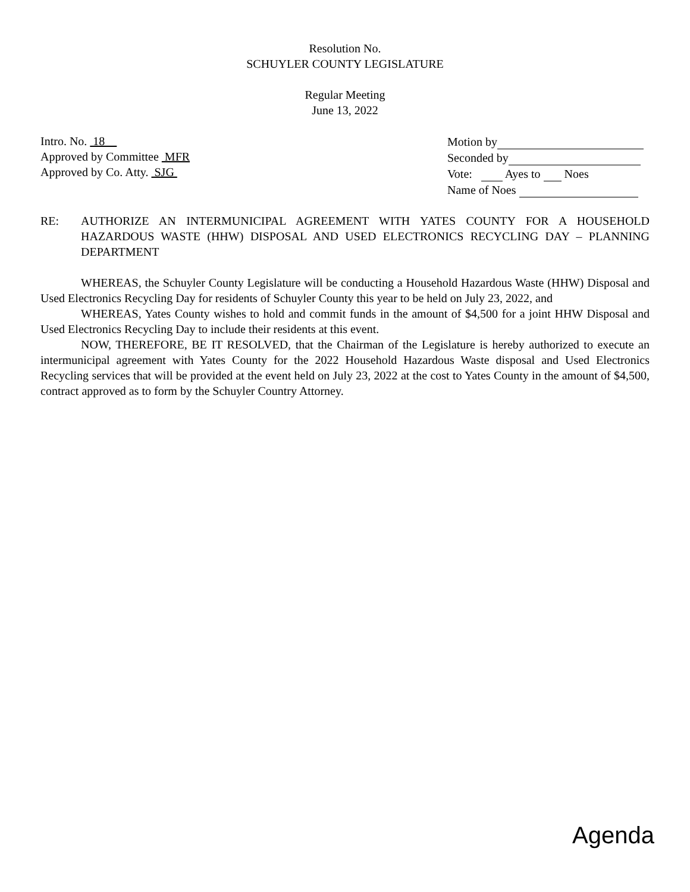Resolution No.
SCHUYLER COUNTY LEGISLATURE
Regular Meeting
June 13, 2022
Intro. No. 18
Approved by Committee MFR
Approved by Co. Atty. SJG
Motion by
Seconded by
Vote: Ayes to Noes
Name of Noes
RE: AUTHORIZE AN INTERMUNICIPAL AGREEMENT WITH YATES COUNTY FOR A HOUSEHOLD HAZARDOUS WASTE (HHW) DISPOSAL AND USED ELECTRONICS RECYCLING DAY – PLANNING DEPARTMENT
WHEREAS, the Schuyler County Legislature will be conducting a Household Hazardous Waste (HHW) Disposal and Used Electronics Recycling Day for residents of Schuyler County this year to be held on July 23, 2022, and
WHEREAS, Yates County wishes to hold and commit funds in the amount of $4,500 for a joint HHW Disposal and Used Electronics Recycling Day to include their residents at this event.
NOW, THEREFORE, BE IT RESOLVED, that the Chairman of the Legislature is hereby authorized to execute an intermunicipal agreement with Yates County for the 2022 Household Hazardous Waste disposal and Used Electronics Recycling services that will be provided at the event held on July 23, 2022 at the cost to Yates County in the amount of $4,500, contract approved as to form by the Schuyler Country Attorney.
Agenda